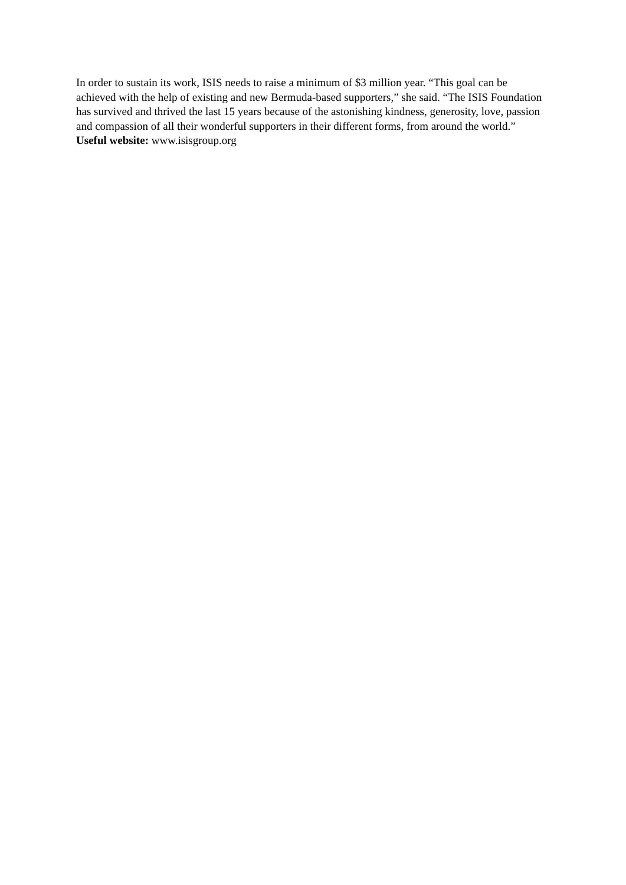In order to sustain its work, ISIS needs to raise a minimum of $3 million year. “This goal can be achieved with the help of existing and new Bermuda-based supporters,” she said. “The ISIS Foundation has survived and thrived the last 15 years because of the astonishing kindness, generosity, love, passion and compassion of all their wonderful supporters in their different forms, from around the world.”
Useful website: www.isisgroup.org